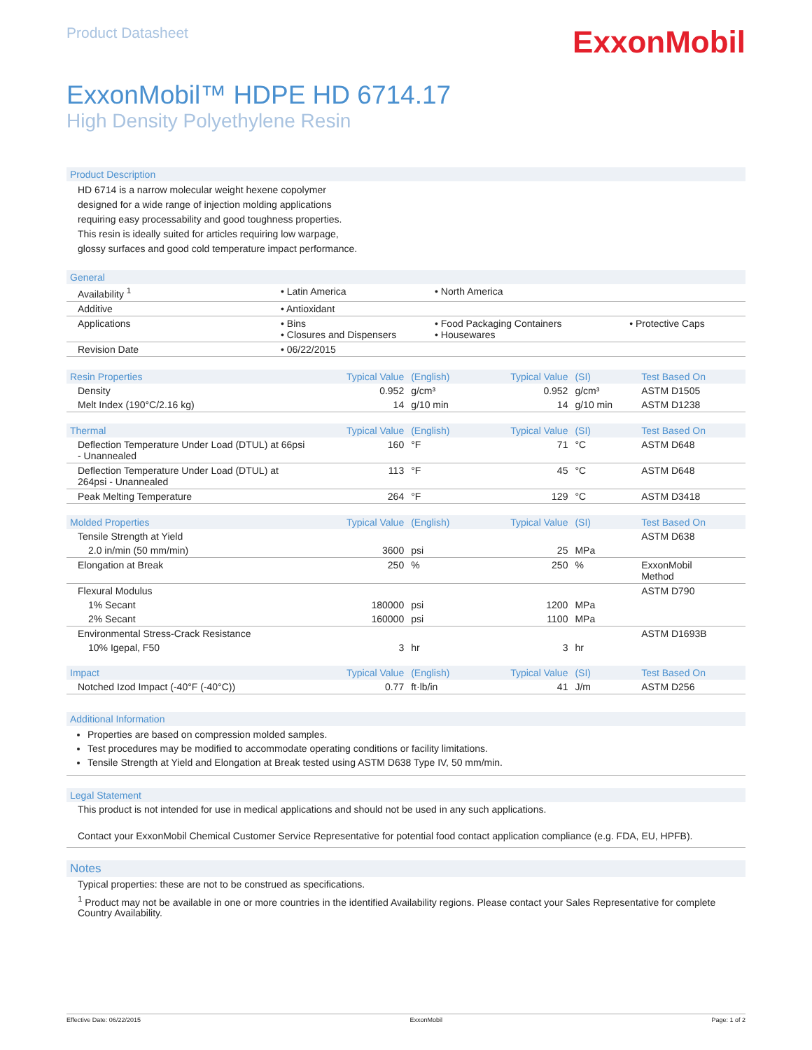Product Datasheet
ExxonMobil
ExxonMobil™ HDPE HD 6714.17
High Density Polyethylene Resin
Product Description
HD 6714 is a narrow molecular weight hexene copolymer designed for a wide range of injection molding applications requiring easy processability and good toughness properties. This resin is ideally suited for articles requiring low warpage, glossy surfaces and good cold temperature impact performance.
| General | | | |
| --- | --- | --- | --- |
| Availability <sup>1</sup> | • Latin America | • North America | |
| Additive | • Antioxidant | | |
| Applications | • Bins • Closures and Dispensers | • Food Packaging Containers • Housewares | • Protective Caps |
| Revision Date | • 06/22/2015 | | |
| Resin Properties | Typical Value | (English) | Typical Value | (SI) | Test Based On |
| --- | --- | --- | --- | --- | --- |
| Density | 0.952 | g/cm³ | 0.952 | g/cm³ | ASTM D1505 |
| Melt Index (190°C/2.16 kg) | 14 | g/10 min | 14 | g/10 min | ASTM D1238 |
| Thermal | Typical Value | (English) | Typical Value | (SI) | Test Based On |
| Deflection Temperature Under Load (DTUL) at 66psi - Unannealed | 160 | °F | 71 | °C | ASTM D648 |
| Deflection Temperature Under Load (DTUL) at 264psi - Unannealed | 113 | °F | 45 | °C | ASTM D648 |
| Peak Melting Temperature | 264 | °F | 129 | °C | ASTM D3418 |
| Molded Properties | Typical Value | (English) | Typical Value | (SI) | Test Based On |
| Tensile Strength at Yield | | | | | ASTM D638 |
| 2.0 in/min (50 mm/min) | 3600 | psi | 25 | MPa | |
| Elongation at Break | 250 | % | 250 | % | ExxonMobil Method |
| Flexural Modulus | | | | | ASTM D790 |
| 1% Secant | 180000 | psi | 1200 | MPa | |
| 2% Secant | 160000 | psi | 1100 | MPa | |
| Environmental Stress-Crack Resistance | | | | | ASTM D1693B |
| 10% Igepal, F50 | 3 | hr | 3 | hr | |
| Impact | Typical Value | (English) | Typical Value | (SI) | Test Based On |
| Notched Izod Impact (-40°F (-40°C)) | 0.77 | ft·lb/in | 41 | J/m | ASTM D256 |
Additional Information
Properties are based on compression molded samples.
Test procedures may be modified to accommodate operating conditions or facility limitations.
Tensile Strength at Yield and Elongation at Break tested using ASTM D638 Type IV, 50 mm/min.
Legal Statement
This product is not intended for use in medical applications and should not be used in any such applications.
Contact your ExxonMobil Chemical Customer Service Representative for potential food contact application compliance (e.g. FDA, EU, HPFB).
Notes
Typical properties: these are not to be construed as specifications.
<sup>1</sup> Product may not be available in one or more countries in the identified Availability regions. Please contact your Sales Representative for complete Country Availability.
Effective Date: 06/22/2015 ExxonMobil Page: 1 of 2